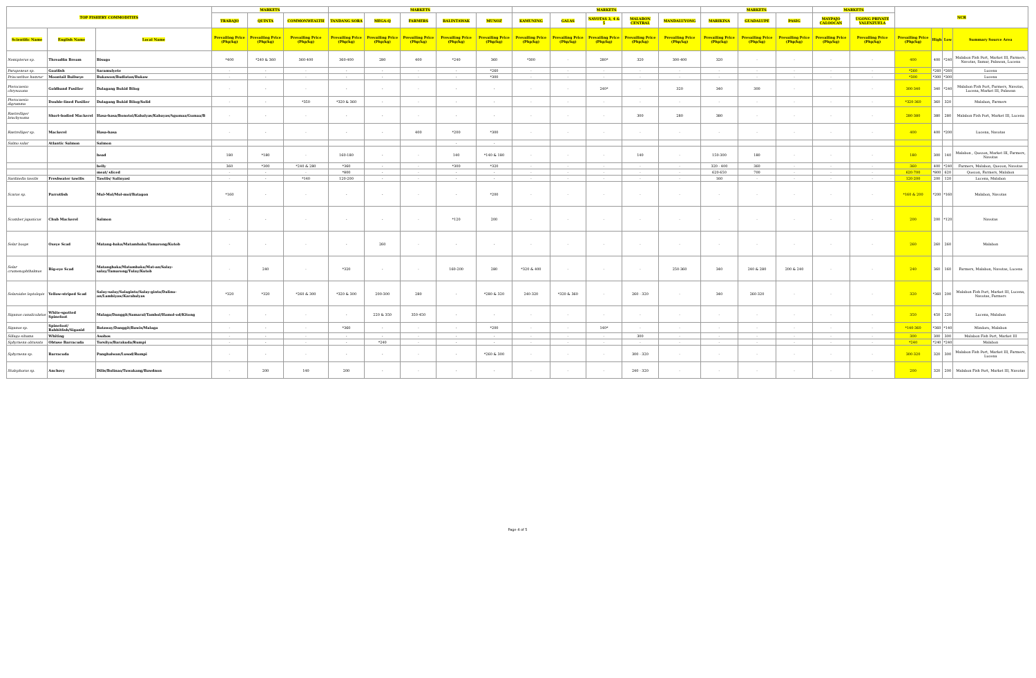| TOP FISHERY COMMODITIES | | | MARKETS | | | MARKETS | | | | | MARKETS | | | | | MARKETS | | | MARKETS | | NCR | | | |
| --- | --- | --- | --- | --- | --- | --- | --- | --- | --- | --- | --- | --- | --- | --- | --- | --- | --- | --- | --- | --- | --- | --- | --- | --- |
| | | | TRABAJO | QUINTA | COMMONWEALTH | TANDANG SORA | MEGA-Q | FARMERS | BALINTAWAK | MUNOZ | KAMUNING | GALAS | NAVOTAS 3, 4 & 5 | MALABON CENTRAL | MANDALUYONG | MARIKINA | GUADALUPE | PASIG | MAYPAJO CALOOCAN | UGONG PRIVATE VALENZUELA | | | | |
| Scientific Name | English Name | Local Name | Prevailing Price (Php/kg) | Prevailing Price (Php/kg) | Prevailing Price (Php/kg) | Prevailing Price (Php/kg) | Prevailing Price (Php/kg) | Prevailing Price (Php/kg) | Prevailing Price (Php/kg) | Prevailing Price (Php/kg) | Prevailing Price (Php/kg) | Prevailing Price (Php/kg) | Prevailing Price (Php/kg) | Prevailing Price (Php/kg) | Prevailing Price (Php/kg) | Prevailing Price (Php/kg) | Prevailing Price (Php/kg) | Prevailing Price (Php/kg) | Prevailing Price (Php/kg) | Prevailing Price (Php/kg) | Prevailing Price (Php/kg) | High | Low | Summary Source Area |
| Nemipterus sp. | Threadfin Bream | Bisugo | *400 | *240 & 360 | 360-400 | 360-400 | 280 | 400 | *240 | 360 | *300 | - | 280* | 320 | 300-400 | 320 | - | - | - | - | 400 | 400 | *240 | Malabon Fish Port, Market III, Farmers, Navotas, Samar, Palawan, Lucena |
| Parupeneus sp. | Goatfish | Saramulyete | - | - | - | - | - | - | - | *260 | - | - | - | - | - | - | - | - | - | - | *260 | *260 | *260 | Lucena |
| Priacanthus hamrur | Moontail Bullseye | Bukawon/Budlatan/Bukaw | - | - | - | - | - | - | - | *300 | - | - | - | - | - | - | - | - | - | - | *300 | *300 | *300 | Lucena |
| Pterocaesio chrysozona | Goldband Fusilier | Dalagang Bukid Bilog | - | - | - | - | - | - | - | - | - | - | 240* | - | 320 | 340 | 300 | - | - | - | 300-340 | 340 | *240 | Malabon Fish Port, Farmers, Navotas, Lucena, Market III, Palawan |
| Pterocaesio digramma | Double-lined Fusilier | Dalagang Bukid Bilog/Solid | - | - | *350 | *320 & 360 | - | - | - | - | - | - | - | - | - | - | - | - | - | - | *320-360 | 360 | 320 | Malabon, Farmers |
| Rastrelliger brachysoma | Short-bodied Mackerel | Hasa-hasa/Bonotoi/Kabalyas/Kabayas/Agumaa/Gumaa/B | - | - | - | - | - | - | - | - | - | - | - | 300 | 280 | 380 | - | - | - | - | 280-380 | 380 | 280 | Malabon Fish Port, Market III, Lucena |
| Rastrelliger sp. | Mackerel | Hasa-hasa | - | - | - | - | - | 400 | *200 | *300 | - | - | - | - | - | - | - | - | - | - | 400 | 400 | *200 | Lucena, Navotas |
| Salmo salar | Atlantic Salmon | Salmon | | | | | | | - | - | | | | | | | | | | | | | | |
| | | head | 180 | *180 | - | 160-180 | - | - | 140 | *140 & 180 | - | - | - | 140 | - | 150-300 | 180 | - | - | - | 180 | 300 | 140 | Malabon , Quezon, Market III, Farmers, Navotas |
| | | belly | 360 | *300 | *240 & 280 | *360 | - | - | *300 | *320 | - | - | - | - | - | 320 - 400 | 360 | - | - | - | 360 | 400 | *240 | Farmers, Malabon, Quezon, Navotas |
| | | meat/ sliced | - | - | - | *800 | - | - | - | - | - | - | - | - | - | 620-650 | 700 | - | - | - | 620-700 | *800 | 620 | Quezon, Farmers, Malabon |
| Sardinella tawilis | Freshwater tawilis | Tawilis/ Salinyasi | - | - | *140 | 120-200 | - | - | - | - | - | - | - | - | - | 160 | - | - | - | - | 120-200 | 200 | 120 | Lucena, Malabon |
| Scarus sp. | Parrotfish | Mul-Mol/Mol-mol/Batagon | *160 | - | - | - | - | - | - | *200 | - | - | - | - | - | - | - | - | - | - | *160 & 200 | *200 | *160 | Malabon, Navotas |
| Scomber japonicus | Chub Mackerel | Salmon | - | - | - | - | - | - | *120 | 200 | - | - | - | - | - | - | - | - | - | - | 200 | 200 | *120 | Navotas |
| Selar boops | Oxeye Scad | Matang-baka/Matambaka/Tamarong/Kutob | - | - | - | - | 260 | - | - | - | - | - | - | - | - | - | - | - | - | - | 260 | 260 | 260 | Malabon |
| Selar crumenophthalmus | Big-eye Scad | Matangbaka/Matambaka/Mat-an/Salay-salay/Tamarong/Tulay/Kutob | - | 240 | - | *320 | - | - | 160-200 | 280 | *320 & 400 | - | - | - | 250-360 | 340 | 240 & 280 | 200 & 240 | - | - | 240 | 360 | 160 | Farmers, Malabon, Navotas, Lucena |
| Selaroides leptolepis | Yellow-striped Scad | Salay-salay/Salaginto/Salay-ginto/Dalinu-an/Lambiyaw/Karabalyas | *320 | *320 | *260 & 300 | *320 & 300 | 200-300 | 280 | - | *280 & 320 | 240-320 | *320 & 360 | - | 260 - 320 | - | 340 | 260-320 | - | - | - | 320 | *360 | 200 | Malabon Fish Port, Market III, Lucena, Navotas, Farmers |
| Siganus canaliculatus | White-spotted Spinefoot | Malaga/Danggit/Samaral/Tambol/Hamol-od/Kitong | - | - | - | - | 220 & 350 | 350-450 | - | - | - | - | - | - | - | - | - | - | - | - | 350 | 450 | 220 | Lucena, Malabon |
| Siganus sp. | Spinefoot/ Rabbitfish/Siganid | Bataway/Danggit/Bawis/Malaga | - | - | - | *360 | - | - | - | *200 | - | - | 140* | - | - | - | - | - | - | - | *140-360 | *360 | *140 | Mindoro, Malabon |
| Sillago sihama | Whiting | Asohos | - | - | - | - | - | - | - | - | - | - | - | 300 | - | - | - | - | - | - | 300 | 300 | 300 | Malabon Fish Port, Market III |
| Sphyraena obtusata | Obtuse Barracuda | Torsilyo/Barakuda/Rumpi | - | - | - | - | *240 | - | - | - | - | - | - | - | - | - | - | - | - | - | *240 | *240 | *240 | Malabon |
| Sphyraena sp. | Barracuda | Panghalwan/Lusod/Rumpi | - | - | - | - | - | - | - | *260 & 300 | - | - | - | 300 - 320 | - | - | - | - | - | - | 300-320 | 320 | 300 | Malabon Fish Port, Market III, Farmers, Lucena |
| Stolephorus sp. | Anchovy | Dilis/Bolinao/Tuwakang/Bawdnon | - | 200 | 140 | 200 | - | - | - | - | - | - | - | 240 - 320 | - | - | - | - | - | - | 200 | 320 | 200 | Malabon Fish Port, Market III, Navotas |
Page 4 of 5